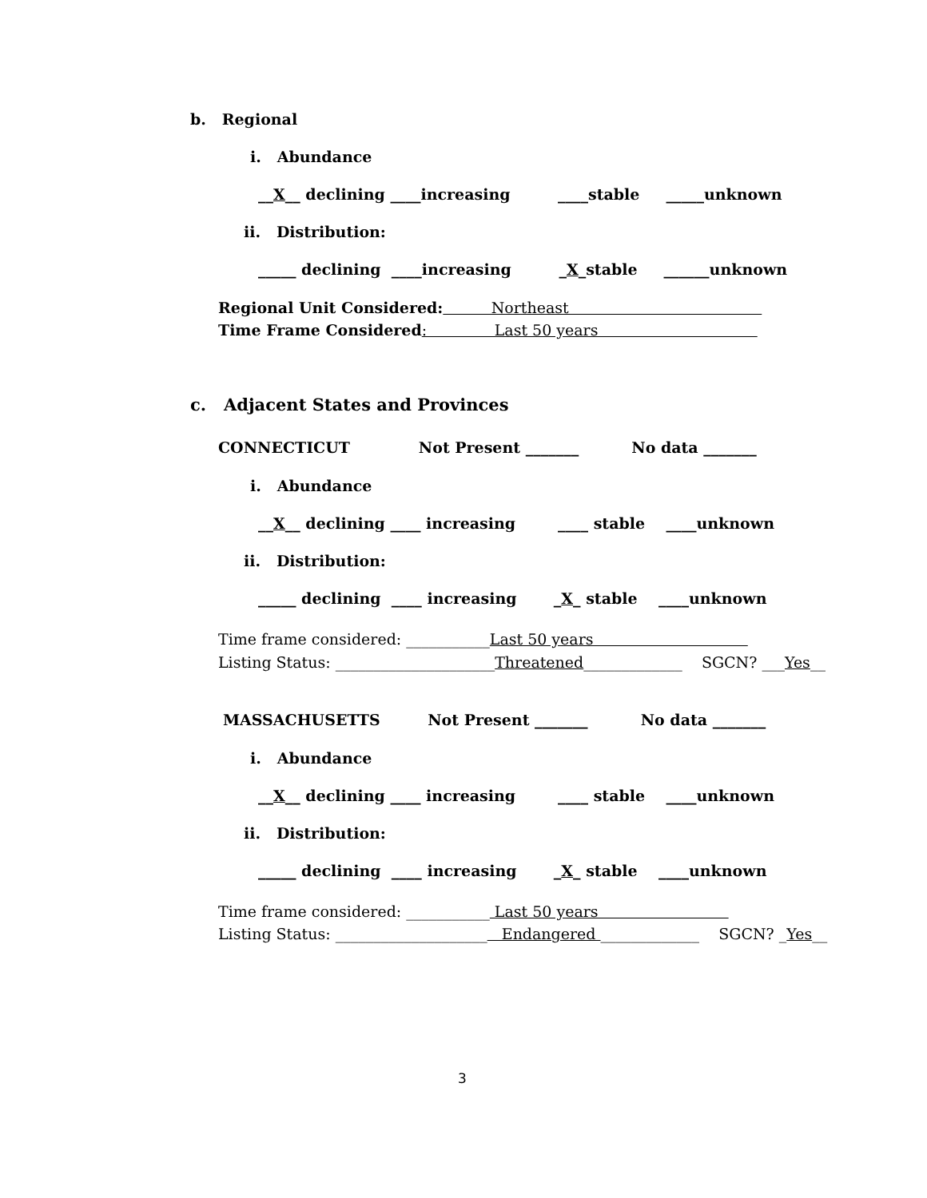b. Regional
i. Abundance
__X__ declining ____increasing ____stable _____unknown
ii. Distribution:
_____ declining ____increasing _X_stable ______unknown
Regional Unit Considered: Northeast
Time Frame Considered: Last 50 years
c. Adjacent States and Provinces
CONNECTICUT Not Present _______ No data _______
i. Abundance
__X__ declining ____ increasing ____ stable ____unknown
ii. Distribution:
_____ declining ____ increasing _X_ stable ____unknown
Time frame considered: ___________Last 50 years
Listing Status: _____________________Threatened_____________ SGCN? ___Yes__
MASSACHUSETTS Not Present _______ No data _______
i. Abundance
__X__ declining ____ increasing ____ stable ____unknown
ii. Distribution:
_____ declining ____ increasing _X_ stable ____unknown
Time frame considered: ___________ Last 50 years
Listing Status: ____________________ Endangered _____________ SGCN? _Yes__
3